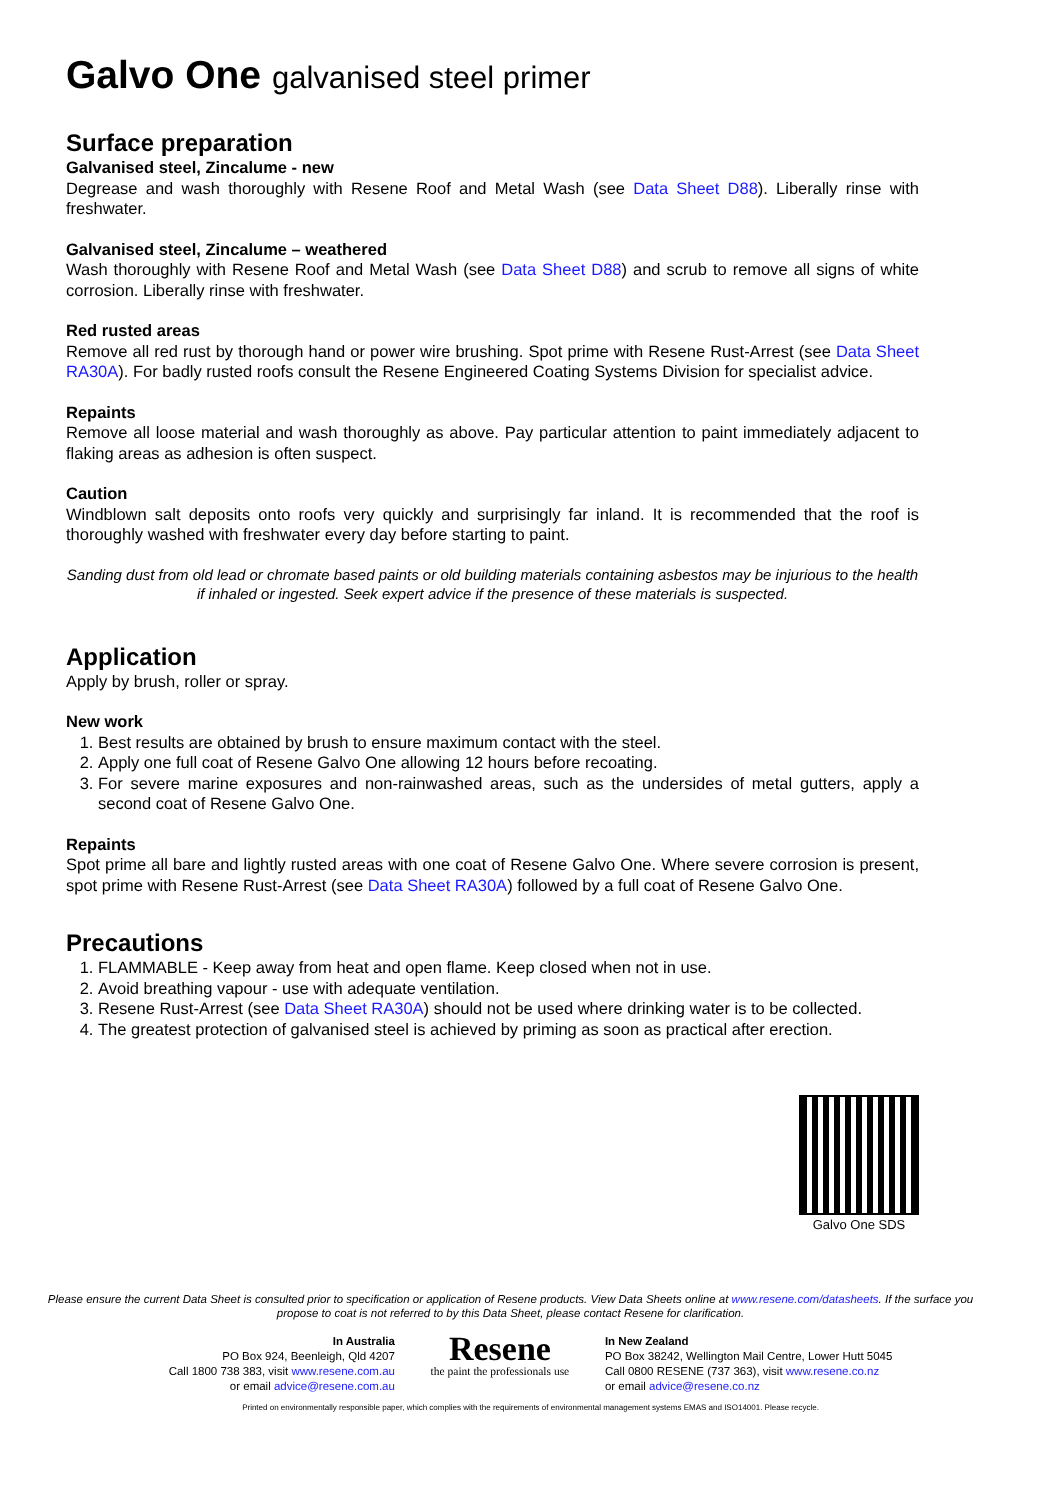Galvo One galvanised steel primer
Surface preparation
Galvanised steel, Zincalume - new
Degrease and wash thoroughly with Resene Roof and Metal Wash (see Data Sheet D88). Liberally rinse with freshwater.
Galvanised steel, Zincalume – weathered
Wash thoroughly with Resene Roof and Metal Wash (see Data Sheet D88) and scrub to remove all signs of white corrosion. Liberally rinse with freshwater.
Red rusted areas
Remove all red rust by thorough hand or power wire brushing. Spot prime with Resene Rust-Arrest (see Data Sheet RA30A). For badly rusted roofs consult the Resene Engineered Coating Systems Division for specialist advice.
Repaints
Remove all loose material and wash thoroughly as above. Pay particular attention to paint immediately adjacent to flaking areas as adhesion is often suspect.
Caution
Windblown salt deposits onto roofs very quickly and surprisingly far inland. It is recommended that the roof is thoroughly washed with freshwater every day before starting to paint.
Sanding dust from old lead or chromate based paints or old building materials containing asbestos may be injurious to the health if inhaled or ingested. Seek expert advice if the presence of these materials is suspected.
Application
Apply by brush, roller or spray.
New work
1. Best results are obtained by brush to ensure maximum contact with the steel.
2. Apply one full coat of Resene Galvo One allowing 12 hours before recoating.
3. For severe marine exposures and non-rainwashed areas, such as the undersides of metal gutters, apply a second coat of Resene Galvo One.
Repaints
Spot prime all bare and lightly rusted areas with one coat of Resene Galvo One. Where severe corrosion is present, spot prime with Resene Rust-Arrest (see Data Sheet RA30A) followed by a full coat of Resene Galvo One.
Precautions
1. FLAMMABLE - Keep away from heat and open flame. Keep closed when not in use.
2. Avoid breathing vapour - use with adequate ventilation.
3. Resene Rust-Arrest (see Data Sheet RA30A) should not be used where drinking water is to be collected.
4. The greatest protection of galvanised steel is achieved by priming as soon as practical after erection.
Galvo One SDS
Please ensure the current Data Sheet is consulted prior to specification or application of Resene products. View Data Sheets online at www.resene.com/datasheets. If the surface you propose to coat is not referred to by this Data Sheet, please contact Resene for clarification.
In Australia
PO Box 924, Beenleigh, Qld 4207
Call 1800 738 383, visit www.resene.com.au
or email advice@resene.com.au
Resene
the paint the professionals use
In New Zealand
PO Box 38242, Wellington Mail Centre, Lower Hutt 5045
Call 0800 RESENE (737 363), visit www.resene.co.nz
or email advice@resene.co.nz
Printed on environmentally responsible paper, which complies with the requirements of environmental management systems EMAS and ISO14001. Please recycle.